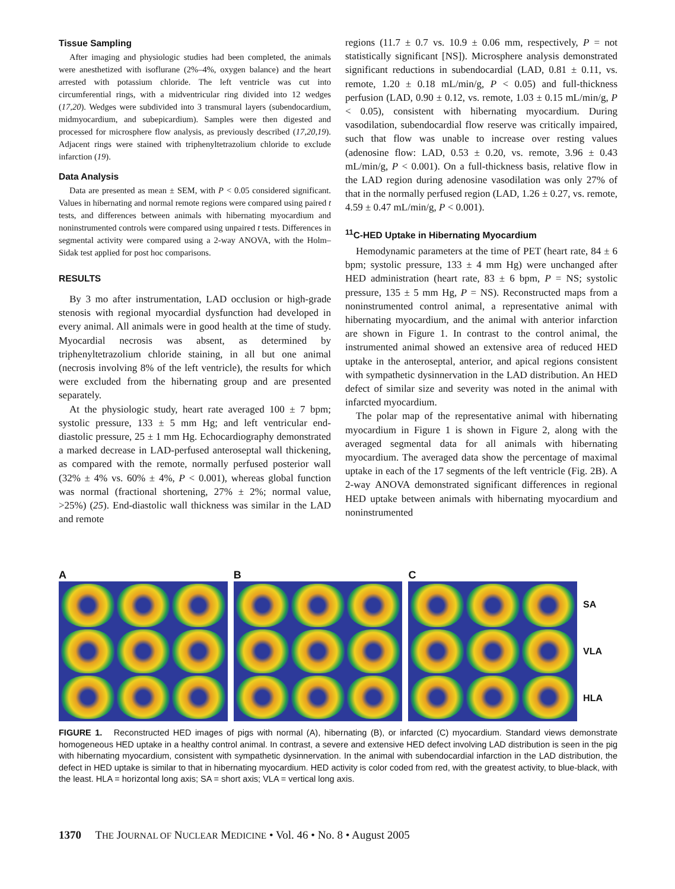Tissue Sampling
After imaging and physiologic studies had been completed, the animals were anesthetized with isoflurane (2%–4%, oxygen balance) and the heart arrested with potassium chloride. The left ventricle was cut into circumferential rings, with a midventricular ring divided into 12 wedges (17,20). Wedges were subdivided into 3 transmural layers (subendocardium, midmyocardium, and subepicardium). Samples were then digested and processed for microsphere flow analysis, as previously described (17,20,19). Adjacent rings were stained with triphenyltetrazolium chloride to exclude infarction (19).
Data Analysis
Data are presented as mean ± SEM, with P < 0.05 considered significant. Values in hibernating and normal remote regions were compared using paired t tests, and differences between animals with hibernating myocardium and noninstrumented controls were compared using unpaired t tests. Differences in segmental activity were compared using a 2-way ANOVA, with the Holm–Sidak test applied for post hoc comparisons.
RESULTS
By 3 mo after instrumentation, LAD occlusion or high-grade stenosis with regional myocardial dysfunction had developed in every animal. All animals were in good health at the time of study. Myocardial necrosis was absent, as determined by triphenyltetrazolium chloride staining, in all but one animal (necrosis involving 8% of the left ventricle), the results for which were excluded from the hibernating group and are presented separately.
At the physiologic study, heart rate averaged 100 ± 7 bpm; systolic pressure, 133 ± 5 mm Hg; and left ventricular end-diastolic pressure, 25 ± 1 mm Hg. Echocardiography demonstrated a marked decrease in LAD-perfused anteroseptal wall thickening, as compared with the remote, normally perfused posterior wall (32% ± 4% vs. 60% ± 4%, P < 0.001), whereas global function was normal (fractional shortening, 27% ± 2%; normal value, >25%) (25). End-diastolic wall thickness was similar in the LAD and remote
regions (11.7 ± 0.7 vs. 10.9 ± 0.06 mm, respectively, P = not statistically significant [NS]). Microsphere analysis demonstrated significant reductions in subendocardial (LAD, 0.81 ± 0.11, vs. remote, 1.20 ± 0.18 mL/min/g, P < 0.05) and full-thickness perfusion (LAD, 0.90 ± 0.12, vs. remote, 1.03 ± 0.15 mL/min/g, P < 0.05), consistent with hibernating myocardium. During vasodilation, subendocardial flow reserve was critically impaired, such that flow was unable to increase over resting values (adenosine flow: LAD, 0.53 ± 0.20, vs. remote, 3.96 ± 0.43 mL/min/g, P < 0.001). On a full-thickness basis, relative flow in the LAD region during adenosine vasodilation was only 27% of that in the normally perfused region (LAD, 1.26 ± 0.27, vs. remote, 4.59 ± 0.47 mL/min/g, P < 0.001).
<sup>11</sup>C-HED Uptake in Hibernating Myocardium
Hemodynamic parameters at the time of PET (heart rate, 84 ± 6 bpm; systolic pressure, 133 ± 4 mm Hg) were unchanged after HED administration (heart rate, 83 ± 6 bpm, P = NS; systolic pressure, 135 ± 5 mm Hg, P = NS). Reconstructed maps from a noninstrumented control animal, a representative animal with hibernating myocardium, and the animal with anterior infarction are shown in Figure 1. In contrast to the control animal, the instrumented animal showed an extensive area of reduced HED uptake in the anteroseptal, anterior, and apical regions consistent with sympathetic dysinnervation in the LAD distribution. An HED defect of similar size and severity was noted in the animal with infarcted myocardium.
The polar map of the representative animal with hibernating myocardium in Figure 1 is shown in Figure 2, along with the averaged segmental data for all animals with hibernating myocardium. The averaged data show the percentage of maximal uptake in each of the 17 segments of the left ventricle (Fig. 2B). A 2-way ANOVA demonstrated significant differences in regional HED uptake between animals with hibernating myocardium and noninstrumented
A
B
C
SA
VLA
HLA
FIGURE 1. Reconstructed HED images of pigs with normal (A), hibernating (B), or infarcted (C) myocardium. Standard views demonstrate homogeneous HED uptake in a healthy control animal. In contrast, a severe and extensive HED defect involving LAD distribution is seen in the pig with hibernating myocardium, consistent with sympathetic dysinnervation. In the animal with subendocardial infarction in the LAD distribution, the defect in HED uptake is similar to that in hibernating myocardium. HED activity is color coded from red, with the greatest activity, to blue-black, with the least. HLA = horizontal long axis; SA = short axis; VLA = vertical long axis.
1370 THE JOURNAL OF NUCLEAR MEDICINE • Vol. 46 • No. 8 • August 2005